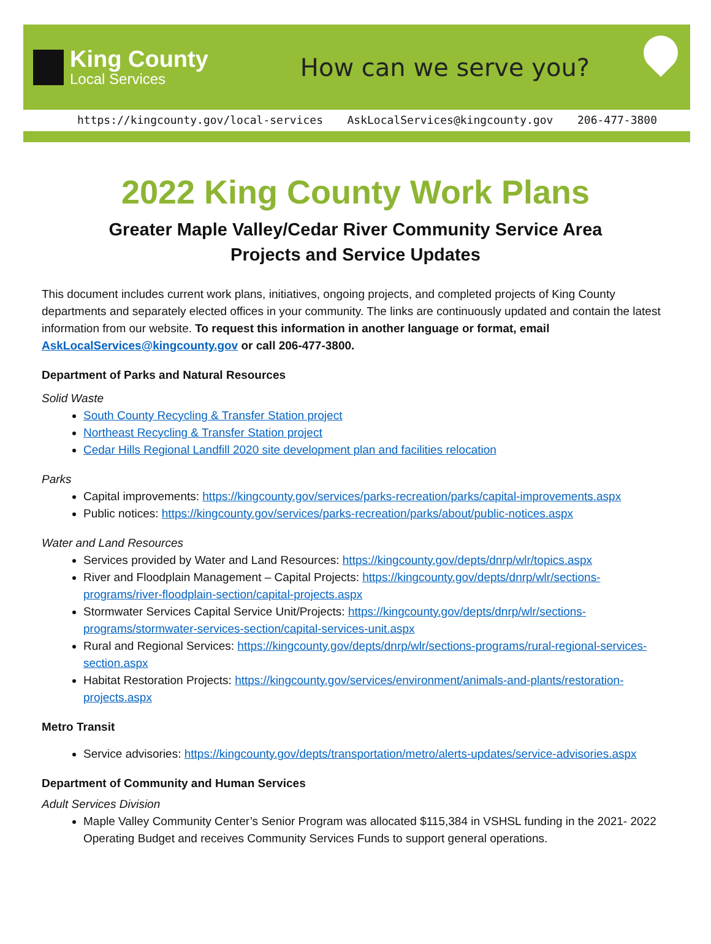King County
Local Services
How can we serve you?
https://kingcounty.gov/local-services AskLocalServices@kingcounty.gov 206-477-3800
2022 King County Work Plans
Greater Maple Valley/Cedar River Community Service Area
Projects and Service Updates
This document includes current work plans, initiatives, ongoing projects, and completed projects of King County departments and separately elected offices in your community. The links are continuously updated and contain the latest information from our website. To request this information in another language or format, email AskLocalServices@kingcounty.gov or call 206-477-3800.
Department of Parks and Natural Resources
Solid Waste
South County Recycling & Transfer Station project
Northeast Recycling & Transfer Station project
Cedar Hills Regional Landfill 2020 site development plan and facilities relocation
Parks
Capital improvements: https://kingcounty.gov/services/parks-recreation/parks/capital-improvements.aspx
Public notices: https://kingcounty.gov/services/parks-recreation/parks/about/public-notices.aspx
Water and Land Resources
Services provided by Water and Land Resources: https://kingcounty.gov/depts/dnrp/wlr/topics.aspx
River and Floodplain Management – Capital Projects: https://kingcounty.gov/depts/dnrp/wlr/sections-programs/river-floodplain-section/capital-projects.aspx
Stormwater Services Capital Service Unit/Projects: https://kingcounty.gov/depts/dnrp/wlr/sections-programs/stormwater-services-section/capital-services-unit.aspx
Rural and Regional Services: https://kingcounty.gov/depts/dnrp/wlr/sections-programs/rural-regional-services-section.aspx
Habitat Restoration Projects: https://kingcounty.gov/services/environment/animals-and-plants/restoration-projects.aspx
Metro Transit
Service advisories: https://kingcounty.gov/depts/transportation/metro/alerts-updates/service-advisories.aspx
Department of Community and Human Services
Adult Services Division
Maple Valley Community Center’s Senior Program was allocated $115,384 in VSHSL funding in the 2021- 2022 Operating Budget and receives Community Services Funds to support general operations.